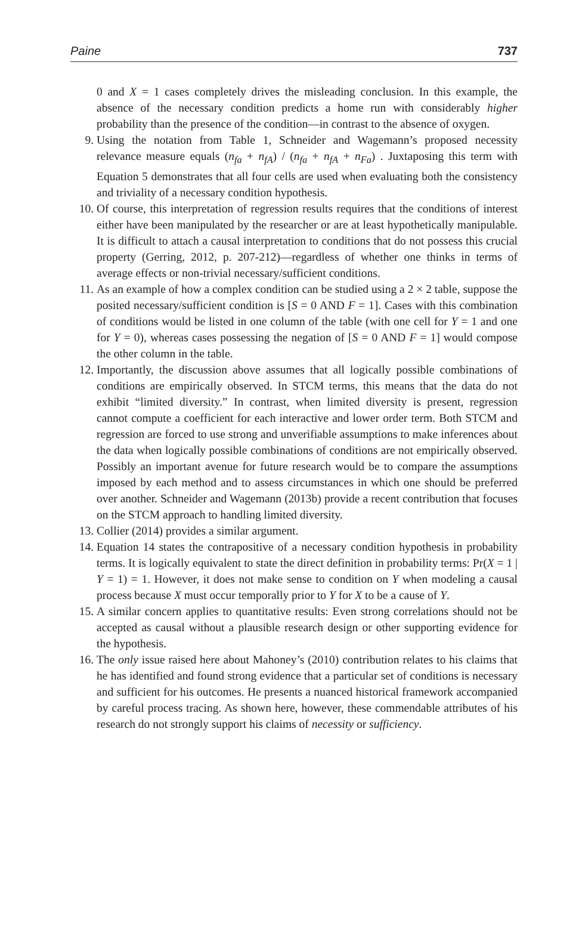Paine 737
0 and X = 1 cases completely drives the misleading conclusion. In this example, the absence of the necessary condition predicts a home run with considerably higher probability than the presence of the condition—in contrast to the absence of oxygen.
9. Using the notation from Table 1, Schneider and Wagemann’s proposed necessity relevance measure equals (n<sub>fa</sub> + n<sub>fA</sub>) / (n<sub>fa</sub> + n<sub>fA</sub> + n<sub>Fa</sub>) . Juxtaposing this term with Equation 5 demonstrates that all four cells are used when evaluating both the consistency and triviality of a necessary condition hypothesis.
10. Of course, this interpretation of regression results requires that the conditions of interest either have been manipulated by the researcher or are at least hypothetically manipulable. It is difficult to attach a causal interpretation to conditions that do not possess this crucial property (Gerring, 2012, p. 207-212)—regardless of whether one thinks in terms of average effects or non-trivial necessary/sufficient conditions.
11. As an example of how a complex condition can be studied using a 2 × 2 table, suppose the posited necessary/sufficient condition is [S = 0 AND F = 1]. Cases with this combination of conditions would be listed in one column of the table (with one cell for Y = 1 and one for Y = 0), whereas cases possessing the negation of [S = 0 AND F = 1] would compose the other column in the table.
12. Importantly, the discussion above assumes that all logically possible combinations of conditions are empirically observed. In STCM terms, this means that the data do not exhibit “limited diversity.” In contrast, when limited diversity is present, regression cannot compute a coefficient for each interactive and lower order term. Both STCM and regression are forced to use strong and unverifiable assumptions to make inferences about the data when logically possible combinations of conditions are not empirically observed. Possibly an important avenue for future research would be to compare the assumptions imposed by each method and to assess circumstances in which one should be preferred over another. Schneider and Wagemann (2013b) provide a recent contribution that focuses on the STCM approach to handling limited diversity.
13. Collier (2014) provides a similar argument.
14. Equation 14 states the contrapositive of a necessary condition hypothesis in probability terms. It is logically equivalent to state the direct definition in probability terms: Pr(X = 1 | Y = 1) = 1. However, it does not make sense to condition on Y when modeling a causal process because X must occur temporally prior to Y for X to be a cause of Y.
15. A similar concern applies to quantitative results: Even strong correlations should not be accepted as causal without a plausible research design or other supporting evidence for the hypothesis.
16. The only issue raised here about Mahoney’s (2010) contribution relates to his claims that he has identified and found strong evidence that a particular set of conditions is necessary and sufficient for his outcomes. He presents a nuanced historical framework accompanied by careful process tracing. As shown here, however, these commendable attributes of his research do not strongly support his claims of necessity or sufficiency.